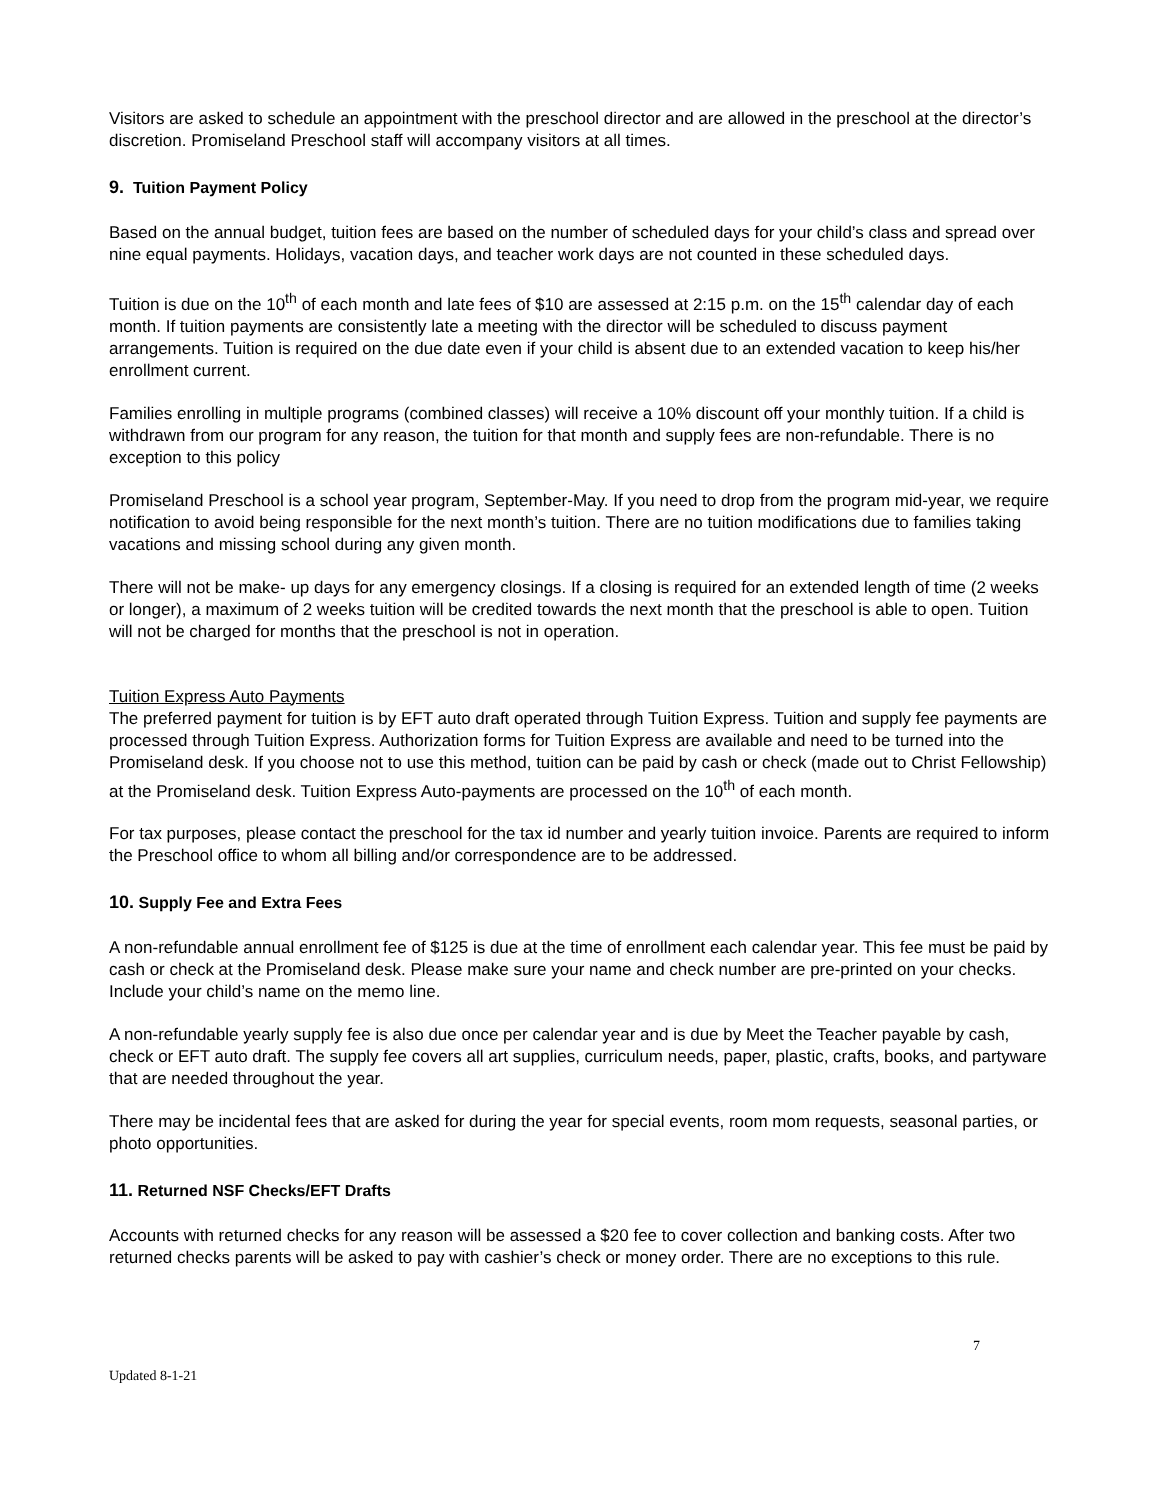Visitors are asked to schedule an appointment with the preschool director and are allowed in the preschool at the director’s discretion. Promiseland Preschool staff will accompany visitors at all times.
9. Tuition Payment Policy
Based on the annual budget, tuition fees are based on the number of scheduled days for your child’s class and spread over nine equal payments. Holidays, vacation days, and teacher work days are not counted in these scheduled days.
Tuition is due on the 10<sup>th</sup> of each month and late fees of $10 are assessed at 2:15 p.m. on the 15<sup>th</sup> calendar day of each month. If tuition payments are consistently late a meeting with the director will be scheduled to discuss payment arrangements. Tuition is required on the due date even if your child is absent due to an extended vacation to keep his/her enrollment current.
Families enrolling in multiple programs (combined classes) will receive a 10% discount off your monthly tuition. If a child is withdrawn from our program for any reason, the tuition for that month and supply fees are non-refundable. There is no exception to this policy
Promiseland Preschool is a school year program, September-May. If you need to drop from the program mid-year, we require notification to avoid being responsible for the next month’s tuition. There are no tuition modifications due to families taking vacations and missing school during any given month.
There will not be make- up days for any emergency closings. If a closing is required for an extended length of time (2 weeks or longer), a maximum of 2 weeks tuition will be credited towards the next month that the preschool is able to open. Tuition will not be charged for months that the preschool is not in operation.
Tuition Express Auto Payments
The preferred payment for tuition is by EFT auto draft operated through Tuition Express. Tuition and supply fee payments are processed through Tuition Express. Authorization forms for Tuition Express are available and need to be turned into the Promiseland desk. If you choose not to use this method, tuition can be paid by cash or check (made out to Christ Fellowship) at the Promiseland desk. Tuition Express Auto-payments are processed on the 10<sup>th</sup> of each month.
For tax purposes, please contact the preschool for the tax id number and yearly tuition invoice. Parents are required to inform the Preschool office to whom all billing and/or correspondence are to be addressed.
10. Supply Fee and Extra Fees
A non-refundable annual enrollment fee of $125 is due at the time of enrollment each calendar year. This fee must be paid by cash or check at the Promiseland desk. Please make sure your name and check number are pre-printed on your checks. Include your child’s name on the memo line.
A non-refundable yearly supply fee is also due once per calendar year and is due by Meet the Teacher payable by cash, check or EFT auto draft. The supply fee covers all art supplies, curriculum needs, paper, plastic, crafts, books, and partyware that are needed throughout the year.
There may be incidental fees that are asked for during the year for special events, room mom requests, seasonal parties, or photo opportunities.
11. Returned NSF Checks/EFT Drafts
Accounts with returned checks for any reason will be assessed a $20 fee to cover collection and banking costs. After two returned checks parents will be asked to pay with cashier’s check or money order. There are no exceptions to this rule.
7
Updated 8-1-21